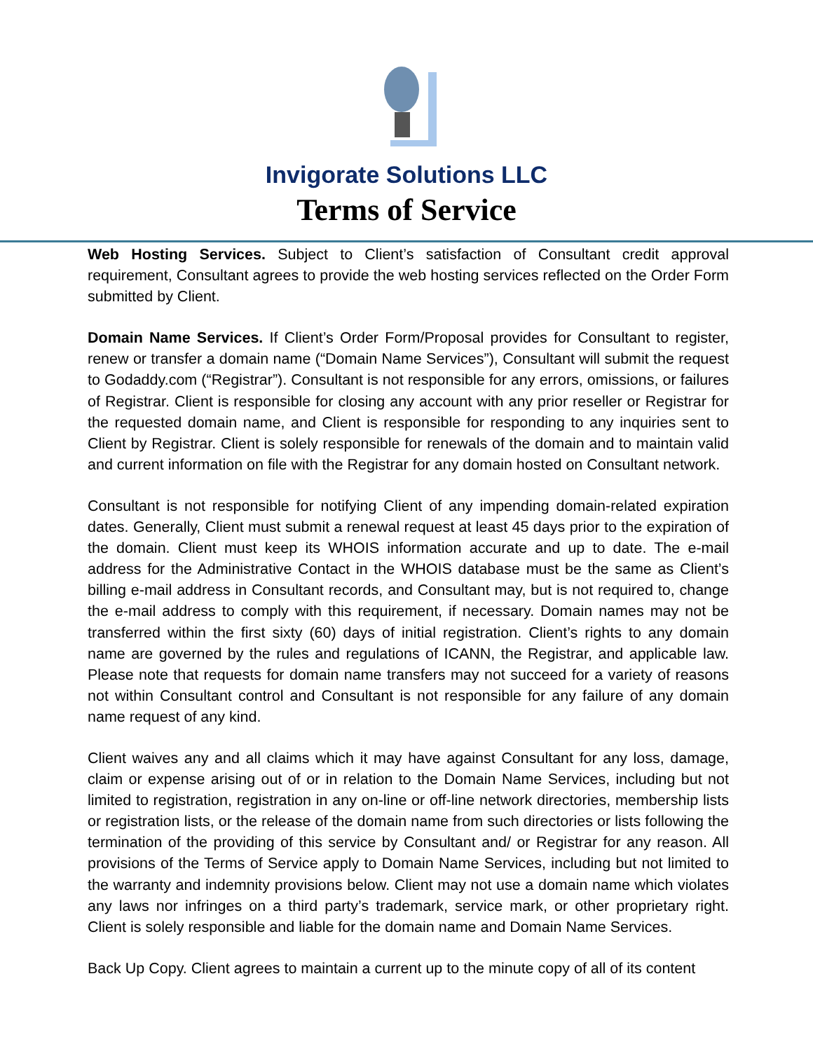Invigorate Solutions LLC
Terms of Service
Web Hosting Services. Subject to Client’s satisfaction of Consultant credit approval requirement, Consultant agrees to provide the web hosting services reflected on the Order Form submitted by Client.
Domain Name Services. If Client’s Order Form/Proposal provides for Consultant to register, renew or transfer a domain name (“Domain Name Services”), Consultant will submit the request to Godaddy.com (“Registrar”). Consultant is not responsible for any errors, omissions, or failures of Registrar. Client is responsible for closing any account with any prior reseller or Registrar for the requested domain name, and Client is responsible for responding to any inquiries sent to Client by Registrar. Client is solely responsible for renewals of the domain and to maintain valid and current information on file with the Registrar for any domain hosted on Consultant network.
Consultant is not responsible for notifying Client of any impending domain-related expiration dates. Generally, Client must submit a renewal request at least 45 days prior to the expiration of the domain. Client must keep its WHOIS information accurate and up to date. The e-mail address for the Administrative Contact in the WHOIS database must be the same as Client’s billing e-mail address in Consultant records, and Consultant may, but is not required to, change the e-mail address to comply with this requirement, if necessary. Domain names may not be transferred within the first sixty (60) days of initial registration. Client’s rights to any domain name are governed by the rules and regulations of ICANN, the Registrar, and applicable law. Please note that requests for domain name transfers may not succeed for a variety of reasons not within Consultant control and Consultant is not responsible for any failure of any domain name request of any kind.
Client waives any and all claims which it may have against Consultant for any loss, damage, claim or expense arising out of or in relation to the Domain Name Services, including but not limited to registration, registration in any on-line or off-line network directories, membership lists or registration lists, or the release of the domain name from such directories or lists following the termination of the providing of this service by Consultant and/ or Registrar for any reason. All provisions of the Terms of Service apply to Domain Name Services, including but not limited to the warranty and indemnity provisions below. Client may not use a domain name which violates any laws nor infringes on a third party’s trademark, service mark, or other proprietary right. Client is solely responsible and liable for the domain name and Domain Name Services.
Back Up Copy. Client agrees to maintain a current up to the minute copy of all of its content